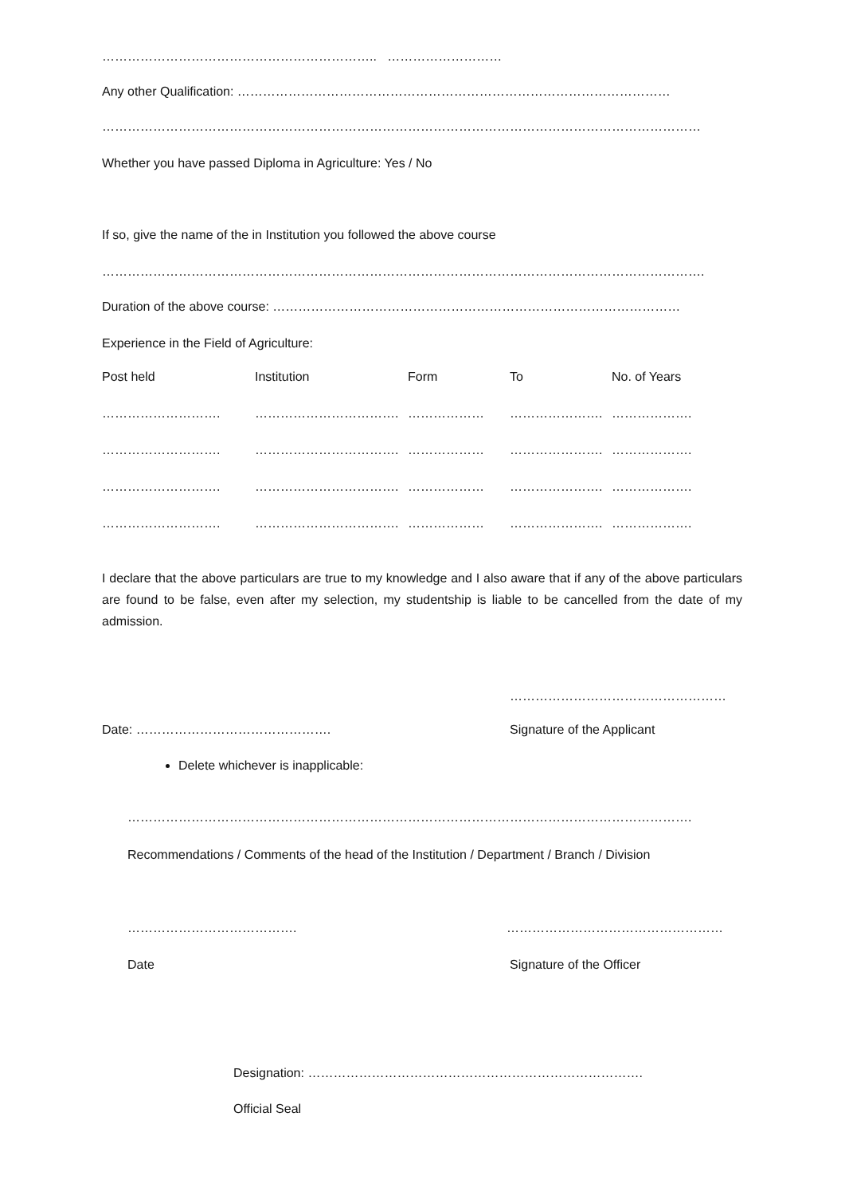……………………………………………………….. ………………………
Any other Qualification: …………………………………………………………………………………………
……………………………………………………………………………………………………………………………
Whether you have passed Diploma in Agriculture: Yes / No
If so, give the name of the in Institution you followed the above course
…………………………………………………………………………………………………………………………….
Duration of the above course: ……………………………………………………………………………………
Experience in the Field of Agriculture:
| Post held | Institution | Form | To | No. of Years |
| --- | --- | --- | --- | --- |
| ………………………. | ……………………………. | ……………… | …………………. | ………………. |
| ………………………. | ……………………………. | ……………… | …………………. | ………………. |
| ………………………. | ……………………………. | ……………… | …………………. | ………………. |
| ………………………. | ……………………………. | ……………… | …………………. | ………………. |
I declare that the above particulars are true to my knowledge and I also aware that if any of the above particulars are found to be false, even after my selection, my studentship is liable to be cancelled from the date of my admission.
……………………………………………
Date: ………………………………………. Signature of the Applicant
Delete whichever is inapplicable:
…………………………………………………………………………………………………………………….
Recommendations / Comments of the head of the Institution / Department / Branch / Division
…………………………………. ……………………………………………
Date Signature of the Officer
Designation: …………………………………………………………………….
Official Seal